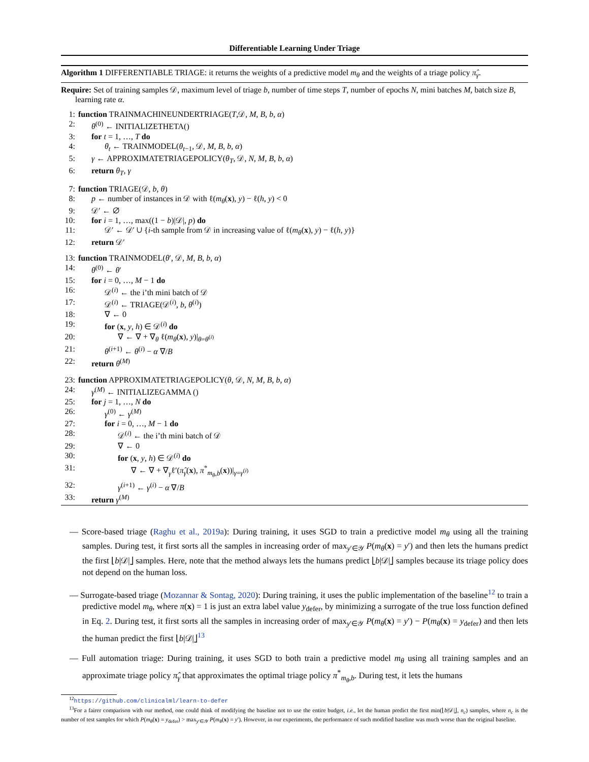Differentiable Learning Under Triage
Algorithm 1 DIFFERENTIABLE TRIAGE: it returns the weights of a predictive model m<sub>θ</sub> and the weights of a triage policy π̂<sub>γ</sub>.
Require: Set of training samples 𝒟, maximum level of triage b, number of time steps T, number of epochs N, mini batches M, batch size B, learning rate α.
1: function TRAINMACHINEUNDERTRIAGE(T,𝒟, M, B, b, α)
2: θ<sup>(0)</sup> ← INITIALIZETHETA()
3: for t = 1, …, T do
4: θ<sub>t</sub> ← TRAINMODEL(θ<sub>t−1</sub>, 𝒟, M, B, b, α)
5: γ ← APPROXIMATETRIAGEPOLICY(θ<sub>T</sub>, 𝒟, N, M, B, b, α)
6: return θ<sub>T</sub>, γ
7: function TRIAGE(𝒟, b, θ)
8: p ← number of instances in 𝒟 with ℓ(m<sub>θ</sub>(x), y) − ℓ(h, y) < 0
9: 𝒟′ ← ∅
10: for i = 1, …, max((1 − b)|𝒟|, p) do
11: 𝒟′ ← 𝒟′ ∪ {i-th sample from 𝒟 in increasing value of ℓ(m<sub>θ</sub>(x), y) − ℓ(h, y)}
12: return 𝒟′
13: function TRAINMODEL(θ′, 𝒟, M, B, b, α)
14: θ<sup>(0)</sup> ← θ′
15: for i = 0, …, M − 1 do
16: 𝒟<sup>(i)</sup> ← the i’th mini batch of 𝒟
17: 𝒟<sup>(i)</sup> ← TRIAGE(𝒟<sup>(i)</sup>, b, θ<sup>(i)</sup>)
18: ∇ ← 0
19: for (x, y, h) ∈ 𝒟<sup>(i)</sup> do
20: ∇ ← ∇ + ∇<sub>θ</sub> ℓ(m<sub>θ</sub>(x), y)|<sub>θ=θ<sup>(i)</sup></sub>
21: θ<sup>(i+1)</sup> ← θ<sup>(i)</sup> − α ∇/B
22: return θ<sup>(M)</sup>
23: function APPROXIMATETRIAGEPOLICY(θ, 𝒟, N, M, B, b, α)
24: γ<sup>(M)</sup> ← INITIALIZEGAMMA ()
25: for j = 1, …, N do
26: γ<sup>(0)</sup> ← γ<sup>(M)</sup>
27: for i = 0, …, M − 1 do
28: 𝒟<sup>(i)</sup> ← the i’th mini batch of 𝒟
29: ∇ ← 0
30: for (x, y, h) ∈ 𝒟<sup>(i)</sup> do
31: ∇ ← ∇ + ∇<sub>γ</sub>ℓ′(π̂<sub>γ</sub>(x), π<sup>*</sup><sub>m<sub>θ</sub>,b</sub>(x))|<sub>γ=γ<sup>(i)</sup></sub>
32: γ<sup>(i+1)</sup> ← γ<sup>(i)</sup> − α ∇/B
33: return γ<sup>(M)</sup>
— Score-based triage (Raghu et al., 2019a): During training, it uses SGD to train a predictive model m<sub>θ</sub> using all the training samples. During test, it first sorts all the samples in increasing order of max<sub>y′∈𝒴</sub> P(m<sub>θ</sub>(x) = y′) and then lets the humans predict the first ⌊b|𝒟|⌋ samples. Here, note that the method always lets the humans predict ⌊b|𝒟|⌋ samples because its triage policy does not depend on the human loss.
— Surrogate-based triage (Mozannar & Sontag, 2020): During training, it uses the public implementation of the baseline<sup>12</sup> to train a predictive model m<sub>θ</sub>, where π(x) = 1 is just an extra label value y<sub>defer</sub>, by minimizing a surrogate of the true loss function defined in Eq. 2. During test, it first sorts all the samples in increasing order of max<sub>y′∈𝒴</sub> P(m<sub>θ</sub>(x) = y′) − P(m<sub>θ</sub>(x) = y<sub>defer</sub>) and then lets the human predict the first ⌊b|𝒟|⌋<sup>13</sup>
— Full automation triage: During training, it uses SGD to both train a predictive model m<sub>θ</sub> using all training samples and an approximate triage policy π̂<sub>γ</sub> that approximates the optimal triage policy π<sup>*</sup><sub>m<sub>θ</sub>,b</sub>. During test, it lets the humans
<sup>12</sup> https://github.com/clinicalml/learn-to-defer
<sup>13</sup> For a fairer comparison with our method, one could think of modifying the baseline not to use the entire budget, i.e., let the human predict the first min(⌊b|𝒟|⌋, n<sub>c</sub>) samples, where n<sub>c</sub> is the number of test samples for which P(m<sub>θ</sub>(x) = y<sub>defer</sub>) > max<sub>y′∈𝒴</sub> P(m<sub>θ</sub>(x) = y′). However, in our experiments, the performance of such modified baseline was much worse than the original baseline.